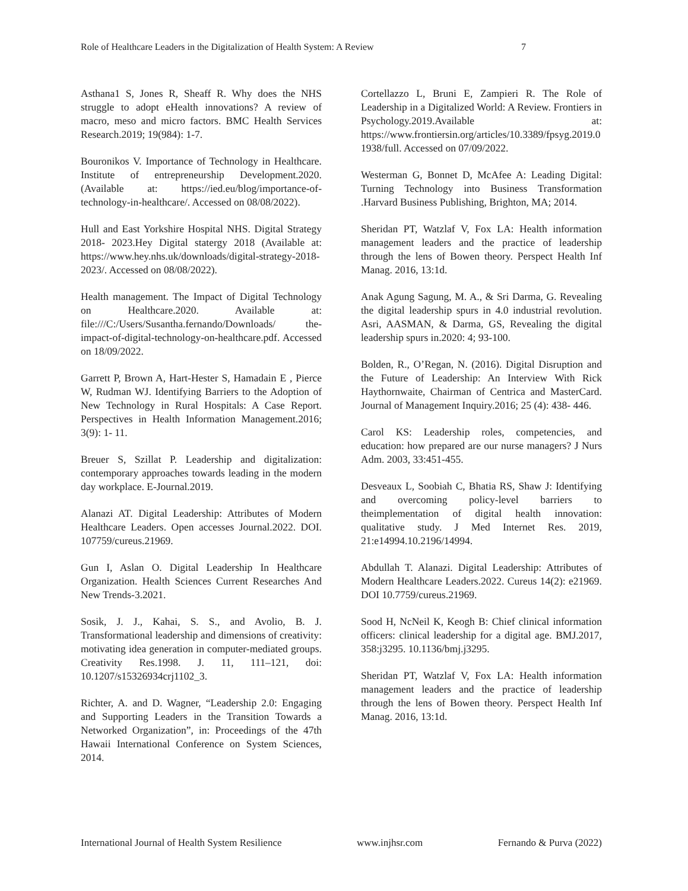Role of Healthcare Leaders in the Digitalization of Health System: A Review 7
Asthana1 S, Jones R, Sheaff R. Why does the NHS struggle to adopt eHealth innovations? A review of macro, meso and micro factors. BMC Health Services Research.2019; 19(984): 1-7.
Bouronikos V. Importance of Technology in Healthcare. Institute of entrepreneurship Development.2020. (Available at: https://ied.eu/blog/importance-of-technology-in-healthcare/. Accessed on 08/08/2022).
Hull and East Yorkshire Hospital NHS. Digital Strategy 2018- 2023.Hey Digital statergy 2018 (Available at: https://www.hey.nhs.uk/downloads/digital-strategy-2018-2023/. Accessed on 08/08/2022).
Health management. The Impact of Digital Technology on Healthcare.2020. Available at: file:///C:/Users/Susantha.fernando/Downloads/ the-impact-of-digital-technology-on-healthcare.pdf. Accessed on 18/09/2022.
Garrett P, Brown A, Hart-Hester S, Hamadain E , Pierce W, Rudman WJ. Identifying Barriers to the Adoption of New Technology in Rural Hospitals: A Case Report. Perspectives in Health Information Management.2016; 3(9): 1- 11.
Breuer S, Szillat P. Leadership and digitalization: contemporary approaches towards leading in the modern day workplace. E-Journal.2019.
Alanazi AT. Digital Leadership: Attributes of Modern Healthcare Leaders. Open accesses Journal.2022. DOI. 107759/cureus.21969.
Gun I, Aslan O. Digital Leadership In Healthcare Organization. Health Sciences Current Researches And New Trends-3.2021.
Sosik, J. J., Kahai, S. S., and Avolio, B. J. Transformational leadership and dimensions of creativity: motivating idea generation in computer-mediated groups. Creativity Res.1998. J. 11, 111–121, doi: 10.1207/s15326934crj1102_3.
Richter, A. and D. Wagner, “Leadership 2.0: Engaging and Supporting Leaders in the Transition Towards a Networked Organization”, in: Proceedings of the 47th Hawaii International Conference on System Sciences, 2014.
Cortellazzo L, Bruni E, Zampieri R. The Role of Leadership in a Digitalized World: A Review. Frontiers in Psychology.2019.Available at: https://www.frontiersin.org/articles/10.3389/fpsyg.2019.01938/full. Accessed on 07/09/2022.
Westerman G, Bonnet D, McAfee A: Leading Digital: Turning Technology into Business Transformation .Harvard Business Publishing, Brighton, MA; 2014.
Sheridan PT, Watzlaf V, Fox LA: Health information management leaders and the practice of leadership through the lens of Bowen theory. Perspect Health Inf Manag. 2016, 13:1d.
Anak Agung Sagung, M. A., & Sri Darma, G. Revealing the digital leadership spurs in 4.0 industrial revolution. Asri, AASMAN, & Darma, GS, Revealing the digital leadership spurs in.2020: 4; 93-100.
Bolden, R., O’Regan, N. (2016). Digital Disruption and the Future of Leadership: An Interview With Rick Haythornwaite, Chairman of Centrica and MasterCard. Journal of Management Inquiry.2016; 25 (4): 438- 446.
Carol KS: Leadership roles, competencies, and education: how prepared are our nurse managers? J Nurs Adm. 2003, 33:451-455.
Desveaux L, Soobiah C, Bhatia RS, Shaw J: Identifying and overcoming policy-level barriers to theimplementation of digital health innovation: qualitative study. J Med Internet Res. 2019, 21:e14994.10.2196/14994.
Abdullah T. Alanazi. Digital Leadership: Attributes of Modern Healthcare Leaders.2022. Cureus 14(2): e21969. DOI 10.7759/cureus.21969.
Sood H, NcNeil K, Keogh B: Chief clinical information officers: clinical leadership for a digital age. BMJ.2017, 358:j3295. 10.1136/bmj.j3295.
Sheridan PT, Watzlaf V, Fox LA: Health information management leaders and the practice of leadership through the lens of Bowen theory. Perspect Health Inf Manag. 2016, 13:1d.
International Journal of Health System Resilience www.injhsr.com Fernando & Purva (2022)